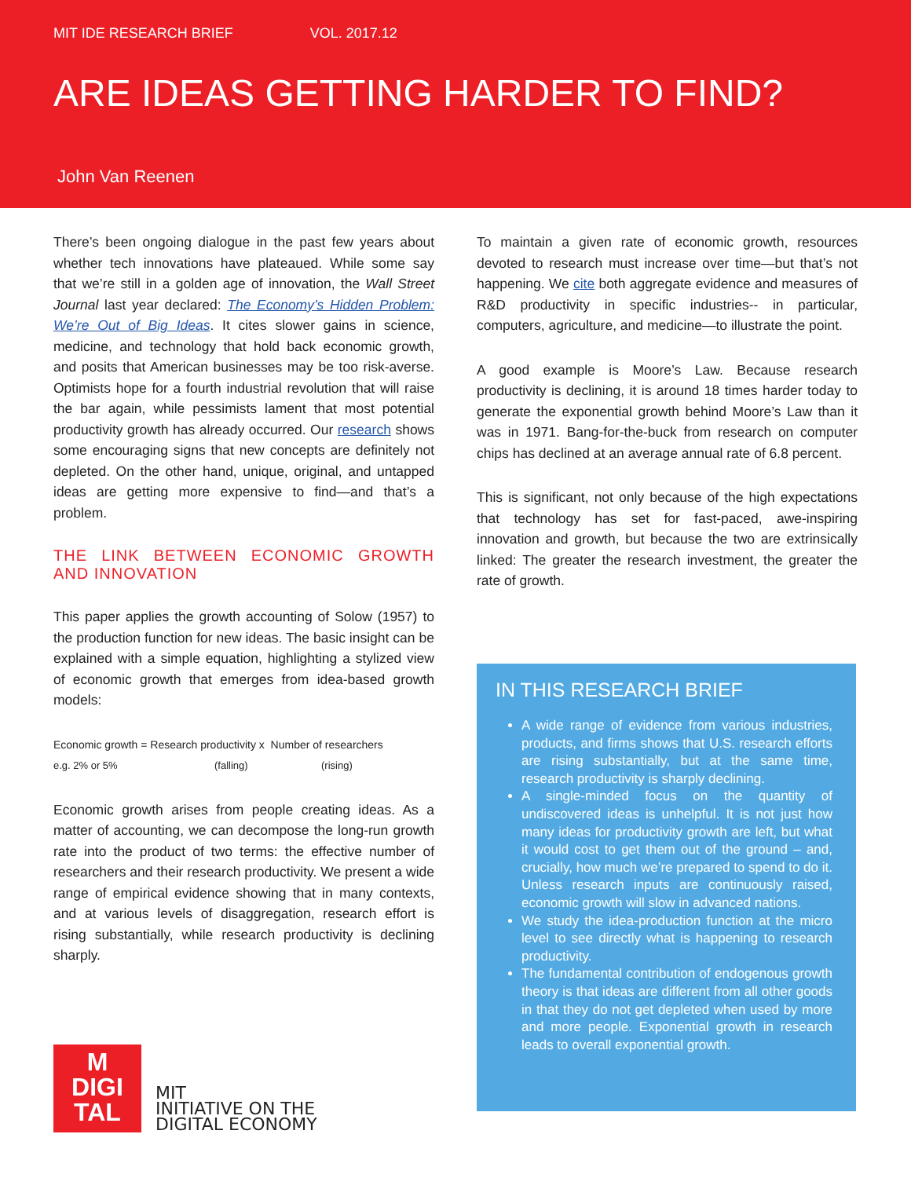MIT IDE RESEARCH BRIEF VOL. 2017.12
ARE IDEAS GETTING HARDER TO FIND?
John Van Reenen
There’s been ongoing dialogue in the past few years about whether tech innovations have plateaued. While some say that we’re still in a golden age of innovation, the Wall Street Journal last year declared: The Economy’s Hidden Problem: We’re Out of Big Ideas. It cites slower gains in science, medicine, and technology that hold back economic growth, and posits that American businesses may be too risk-averse. Optimists hope for a fourth industrial revolution that will raise the bar again, while pessimists lament that most potential productivity growth has already occurred. Our research shows some encouraging signs that new concepts are definitely not depleted. On the other hand, unique, original, and untapped ideas are getting more expensive to find—and that’s a problem.
THE LINK BETWEEN ECONOMIC GROWTH AND INNOVATION
This paper applies the growth accounting of Solow (1957) to the production function for new ideas. The basic insight can be explained with a simple equation, highlighting a stylized view of economic growth that emerges from idea-based growth models:
Economic growth = Research productivity x Number of researchers
e.g. 2% or 5% (falling) (rising)
Economic growth arises from people creating ideas. As a matter of accounting, we can decompose the long-run growth rate into the product of two terms: the effective number of researchers and their research productivity. We present a wide range of empirical evidence showing that in many contexts, and at various levels of disaggregation, research effort is rising substantially, while research productivity is declining sharply.
M
DIGI
TAL
MIT
INITIATIVE ON THE
DIGITAL ECONOMY
To maintain a given rate of economic growth, resources devoted to research must increase over time—but that’s not happening. We cite both aggregate evidence and measures of R&D productivity in specific industries-- in particular, computers, agriculture, and medicine—to illustrate the point.
A good example is Moore’s Law. Because research productivity is declining, it is around 18 times harder today to generate the exponential growth behind Moore’s Law than it was in 1971. Bang-for-the-buck from research on computer chips has declined at an average annual rate of 6.8 percent.
This is significant, not only because of the high expectations that technology has set for fast-paced, awe-inspiring innovation and growth, but because the two are extrinsically linked: The greater the research investment, the greater the rate of growth.
IN THIS RESEARCH BRIEF
A wide range of evidence from various industries, products, and firms shows that U.S. research efforts are rising substantially, but at the same time, research productivity is sharply declining.
A single-minded focus on the quantity of undiscovered ideas is unhelpful. It is not just how many ideas for productivity growth are left, but what it would cost to get them out of the ground – and, crucially, how much we’re prepared to spend to do it. Unless research inputs are continuously raised, economic growth will slow in advanced nations.
We study the idea-production function at the micro level to see directly what is happening to research productivity.
The fundamental contribution of endogenous growth theory is that ideas are different from all other goods in that they do not get depleted when used by more and more people. Exponential growth in research leads to overall exponential growth.